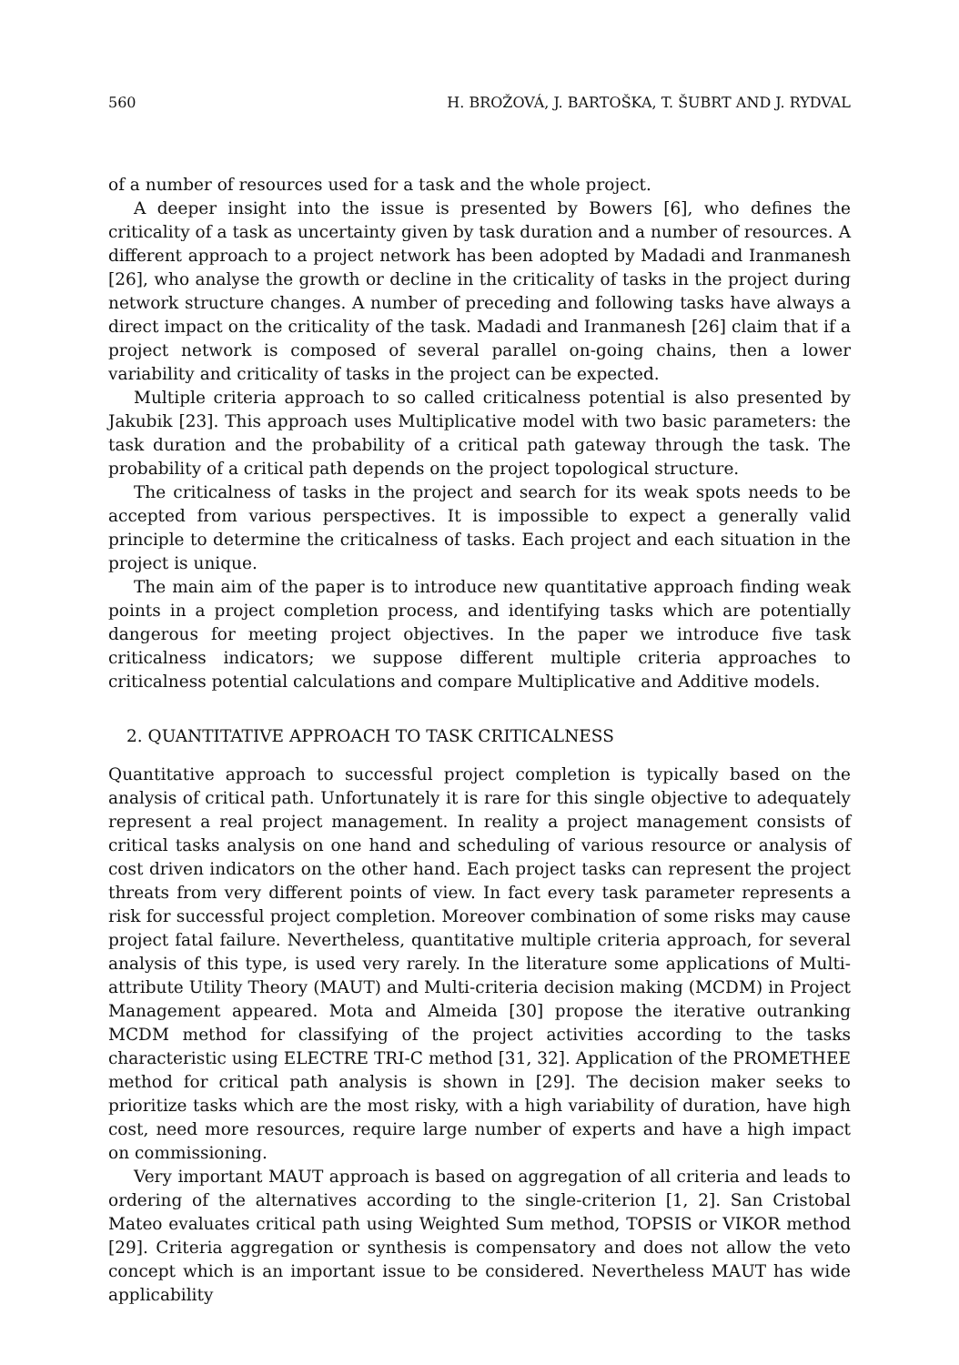560 H. BROŽOVÁ, J. BARTOŠKA, T. ŠUBRT AND J. RYDVAL
of a number of resources used for a task and the whole project.
A deeper insight into the issue is presented by Bowers [6], who defines the criticality of a task as uncertainty given by task duration and a number of resources. A different approach to a project network has been adopted by Madadi and Iranmanesh [26], who analyse the growth or decline in the criticality of tasks in the project during network structure changes. A number of preceding and following tasks have always a direct impact on the criticality of the task. Madadi and Iranmanesh [26] claim that if a project network is composed of several parallel on-going chains, then a lower variability and criticality of tasks in the project can be expected.
Multiple criteria approach to so called criticalness potential is also presented by Jakubik [23]. This approach uses Multiplicative model with two basic parameters: the task duration and the probability of a critical path gateway through the task. The probability of a critical path depends on the project topological structure.
The criticalness of tasks in the project and search for its weak spots needs to be accepted from various perspectives. It is impossible to expect a generally valid principle to determine the criticalness of tasks. Each project and each situation in the project is unique.
The main aim of the paper is to introduce new quantitative approach finding weak points in a project completion process, and identifying tasks which are potentially dangerous for meeting project objectives. In the paper we introduce five task criticalness indicators; we suppose different multiple criteria approaches to criticalness potential calculations and compare Multiplicative and Additive models.
2. QUANTITATIVE APPROACH TO TASK CRITICALNESS
Quantitative approach to successful project completion is typically based on the analysis of critical path. Unfortunately it is rare for this single objective to adequately represent a real project management. In reality a project management consists of critical tasks analysis on one hand and scheduling of various resource or analysis of cost driven indicators on the other hand. Each project tasks can represent the project threats from very different points of view. In fact every task parameter represents a risk for successful project completion. Moreover combination of some risks may cause project fatal failure. Nevertheless, quantitative multiple criteria approach, for several analysis of this type, is used very rarely. In the literature some applications of Multi-attribute Utility Theory (MAUT) and Multi-criteria decision making (MCDM) in Project Management appeared. Mota and Almeida [30] propose the iterative outranking MCDM method for classifying of the project activities according to the tasks characteristic using ELECTRE TRI-C method [31, 32]. Application of the PROMETHEE method for critical path analysis is shown in [29]. The decision maker seeks to prioritize tasks which are the most risky, with a high variability of duration, have high cost, need more resources, require large number of experts and have a high impact on commissioning.
Very important MAUT approach is based on aggregation of all criteria and leads to ordering of the alternatives according to the single-criterion [1, 2]. San Cristobal Mateo evaluates critical path using Weighted Sum method, TOPSIS or VIKOR method [29]. Criteria aggregation or synthesis is compensatory and does not allow the veto concept which is an important issue to be considered. Nevertheless MAUT has wide applicability